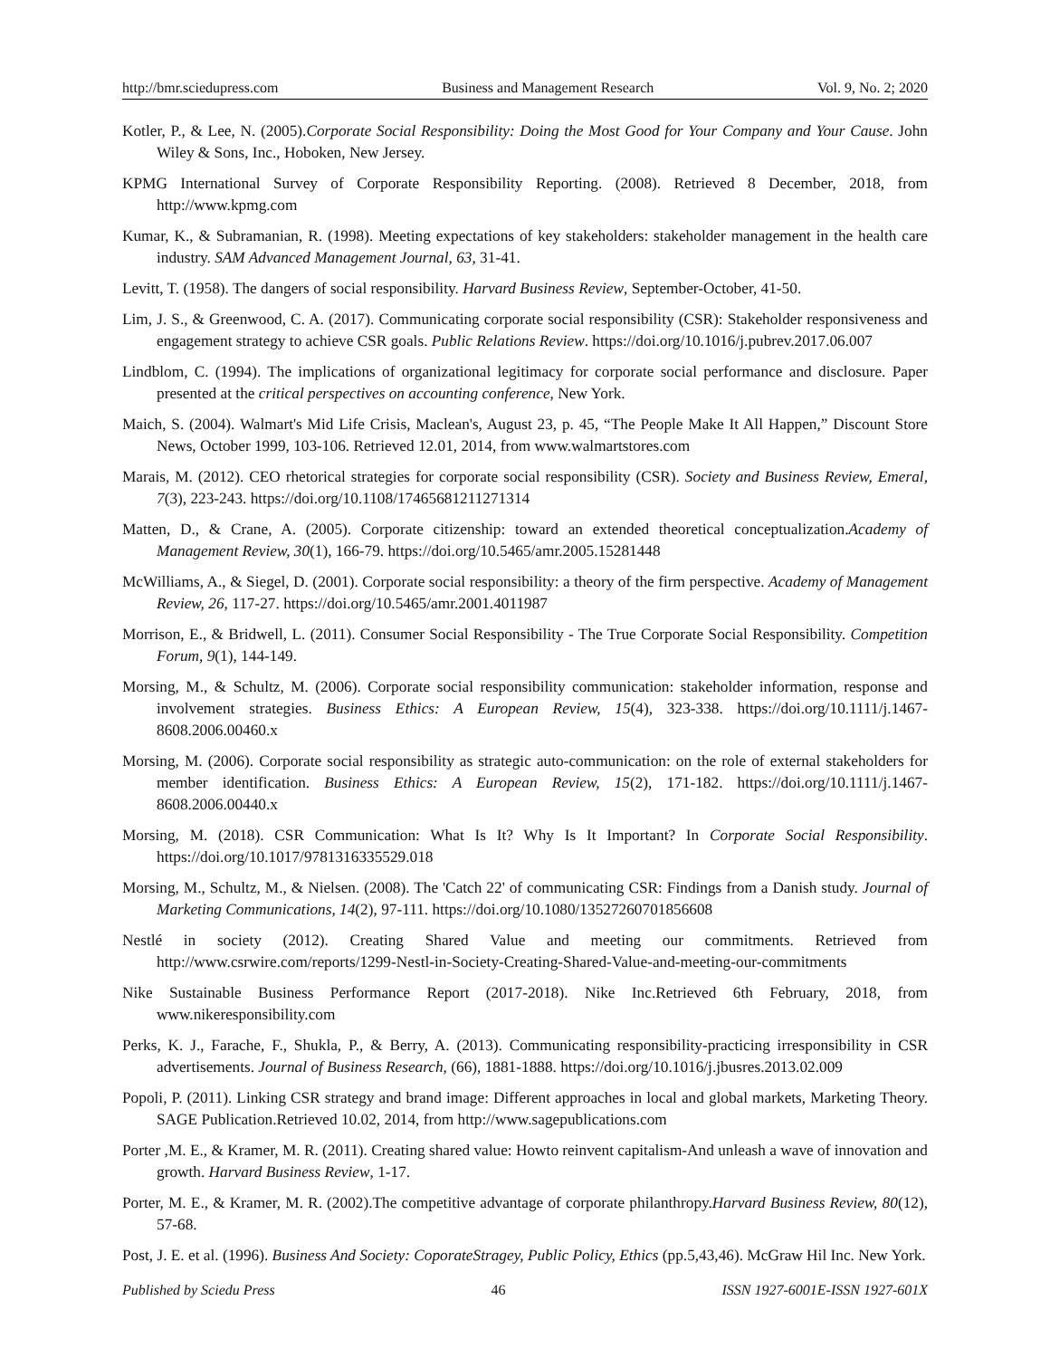http://bmr.sciedupress.com Business and Management Research Vol. 9, No. 2; 2020
Kotler, P., & Lee, N. (2005).Corporate Social Responsibility: Doing the Most Good for Your Company and Your Cause. John Wiley & Sons, Inc., Hoboken, New Jersey.
KPMG International Survey of Corporate Responsibility Reporting. (2008). Retrieved 8 December, 2018, from http://www.kpmg.com
Kumar, K., & Subramanian, R. (1998). Meeting expectations of key stakeholders: stakeholder management in the health care industry. SAM Advanced Management Journal, 63, 31-41.
Levitt, T. (1958). The dangers of social responsibility. Harvard Business Review, September-October, 41-50.
Lim, J. S., & Greenwood, C. A. (2017). Communicating corporate social responsibility (CSR): Stakeholder responsiveness and engagement strategy to achieve CSR goals. Public Relations Review. https://doi.org/10.1016/j.pubrev.2017.06.007
Lindblom, C. (1994). The implications of organizational legitimacy for corporate social performance and disclosure. Paper presented at the critical perspectives on accounting conference, New York.
Maich, S. (2004). Walmart's Mid Life Crisis, Maclean's, August 23, p. 45, “The People Make It All Happen,” Discount Store News, October 1999, 103-106. Retrieved 12.01, 2014, from www.walmartstores.com
Marais, M. (2012). CEO rhetorical strategies for corporate social responsibility (CSR). Society and Business Review, Emeral, 7(3), 223-243. https://doi.org/10.1108/17465681211271314
Matten, D., & Crane, A. (2005). Corporate citizenship: toward an extended theoretical conceptualization.Academy of Management Review, 30(1), 166-79. https://doi.org/10.5465/amr.2005.15281448
McWilliams, A., & Siegel, D. (2001). Corporate social responsibility: a theory of the firm perspective. Academy of Management Review, 26, 117-27. https://doi.org/10.5465/amr.2001.4011987
Morrison, E., & Bridwell, L. (2011). Consumer Social Responsibility - The True Corporate Social Responsibility. Competition Forum, 9(1), 144-149.
Morsing, M., & Schultz, M. (2006). Corporate social responsibility communication: stakeholder information, response and involvement strategies. Business Ethics: A European Review, 15(4), 323-338. https://doi.org/10.1111/j.1467-8608.2006.00460.x
Morsing, M. (2006). Corporate social responsibility as strategic auto-communication: on the role of external stakeholders for member identification. Business Ethics: A European Review, 15(2), 171-182. https://doi.org/10.1111/j.1467-8608.2006.00440.x
Morsing, M. (2018). CSR Communication: What Is It? Why Is It Important? In Corporate Social Responsibility. https://doi.org/10.1017/9781316335529.018
Morsing, M., Schultz, M., & Nielsen. (2008). The 'Catch 22' of communicating CSR: Findings from a Danish study. Journal of Marketing Communications, 14(2), 97-111. https://doi.org/10.1080/13527260701856608
Nestlé in society (2012). Creating Shared Value and meeting our commitments. Retrieved from http://www.csrwire.com/reports/1299-Nestl-in-Society-Creating-Shared-Value-and-meeting-our-commitments
Nike Sustainable Business Performance Report (2017-2018). Nike Inc.Retrieved 6th February, 2018, from www.nikeresponsibility.com
Perks, K. J., Farache, F., Shukla, P., & Berry, A. (2013). Communicating responsibility-practicing irresponsibility in CSR advertisements. Journal of Business Research, (66), 1881-1888. https://doi.org/10.1016/j.jbusres.2013.02.009
Popoli, P. (2011). Linking CSR strategy and brand image: Different approaches in local and global markets, Marketing Theory. SAGE Publication.Retrieved 10.02, 2014, from http://www.sagepublications.com
Porter ,M. E., & Kramer, M. R. (2011). Creating shared value: Howto reinvent capitalism-And unleash a wave of innovation and growth. Harvard Business Review, 1-17.
Porter, M. E., & Kramer, M. R. (2002).The competitive advantage of corporate philanthropy.Harvard Business Review, 80(12), 57-68.
Post, J. E. et al. (1996). Business And Society: CoporateStragey, Public Policy, Ethics (pp.5,43,46). McGraw Hil Inc. New York.
Published by Sciedu Press 46 ISSN 1927-6001E-ISSN 1927-601X